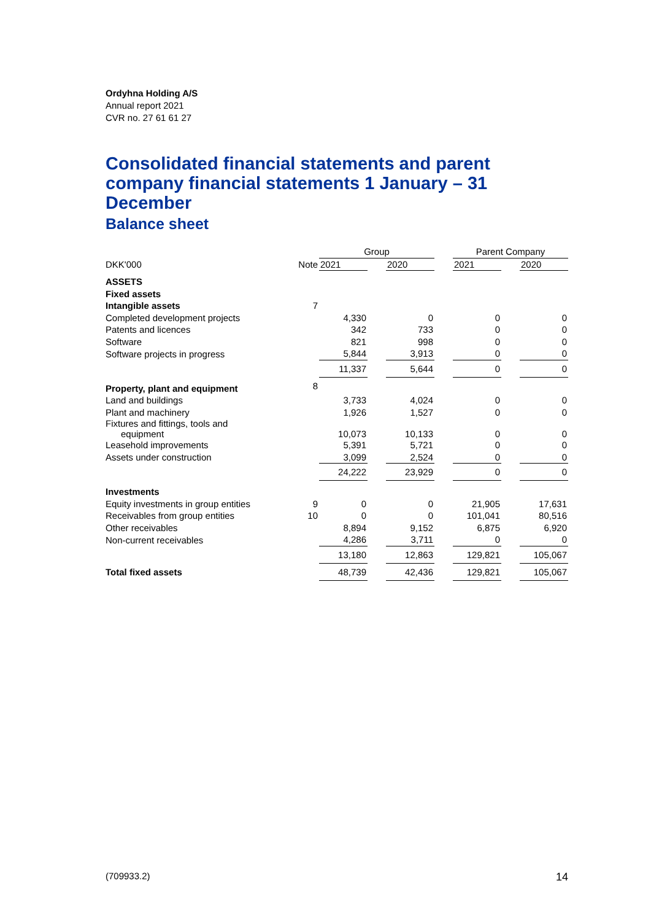Ordyhna Holding A/S
Annual report 2021
CVR no. 27 61 61 27
Consolidated financial statements and parent company financial statements 1 January – 31 December
Balance sheet
| | | Group | | | | Parent Company | | |
| --- | --- | --- | --- | --- | --- | --- | --- | --- |
| DKK'000 | Note | 2021 | | 2020 | | 2021 | | 2020 |
| ASSETS | | | | | | | | |
| Fixed assets | | | | | | | | |
| Intangible assets | 7 | | | | | | | |
| Completed development projects | | 4,330 | | 0 | | 0 | | 0 |
| Patents and licences | | 342 | | 733 | | 0 | | 0 |
| Software | | 821 | | 998 | | 0 | | 0 |
| Software projects in progress | | 5,844 | | 3,913 | | 0 | | 0 |
| | | 11,337 | | 5,644 | | 0 | | 0 |
| Property, plant and equipment | 8 | | | | | | | |
| Land and buildings | | 3,733 | | 4,024 | | 0 | | 0 |
| Plant and machinery | | 1,926 | | 1,527 | | 0 | | 0 |
| Fixtures and fittings, tools and equipment | | 10,073 | | 10,133 | | 0 | | 0 |
| Leasehold improvements | | 5,391 | | 5,721 | | 0 | | 0 |
| Assets under construction | | 3,099 | | 2,524 | | 0 | | 0 |
| | | 24,222 | | 23,929 | | 0 | | 0 |
| Investments | | | | | | | | |
| Equity investments in group entities | 9 | 0 | | 0 | | 21,905 | | 17,631 |
| Receivables from group entities | 10 | 0 | | 0 | | 101,041 | | 80,516 |
| Other receivables | | 8,894 | | 9,152 | | 6,875 | | 6,920 |
| Non-current receivables | | 4,286 | | 3,711 | | 0 | | 0 |
| | | 13,180 | | 12,863 | | 129,821 | | 105,067 |
| Total fixed assets | | 48,739 | | 42,436 | | 129,821 | | 105,067 |
(709933.2) 14